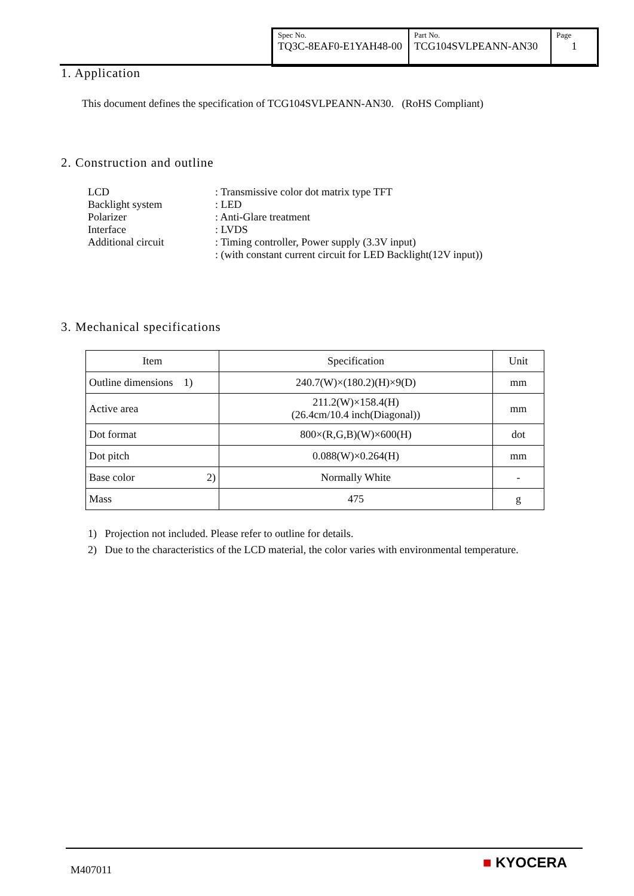| Spec No. TQ3C-8EAF0-E1YAH48-00 | Part No. TCG104SVLPEANN-AN30 | Page 1 |
1. Application
This document defines the specification of TCG104SVLPEANN-AN30. (RoHS Compliant)
2. Construction and outline
| LCD | : Transmissive color dot matrix type TFT |
| Backlight system | : LED |
| Polarizer | : Anti-Glare treatment |
| Interface | : LVDS |
| Additional circuit | : Timing controller, Power supply (3.3V input) : (with constant current circuit for LED Backlight(12V input)) |
3. Mechanical specifications
| Item | Specification | Unit |
| Outline dimensions 1) | 240.7(W)×(180.2)(H)×9(D) | mm |
| Active area | 211.2(W)×158.4(H) (26.4cm/10.4 inch(Diagonal)) | mm |
| Dot format | 800×(R,G,B)(W)×600(H) | dot |
| Dot pitch | 0.088(W)×0.264(H) | mm |
| Base color 2) | Normally White | - |
| Mass | 475 | g |
1) Projection not included. Please refer to outline for details.
2) Due to the characteristics of the LCD material, the color varies with environmental temperature.
M407011 ■ KYOCERA